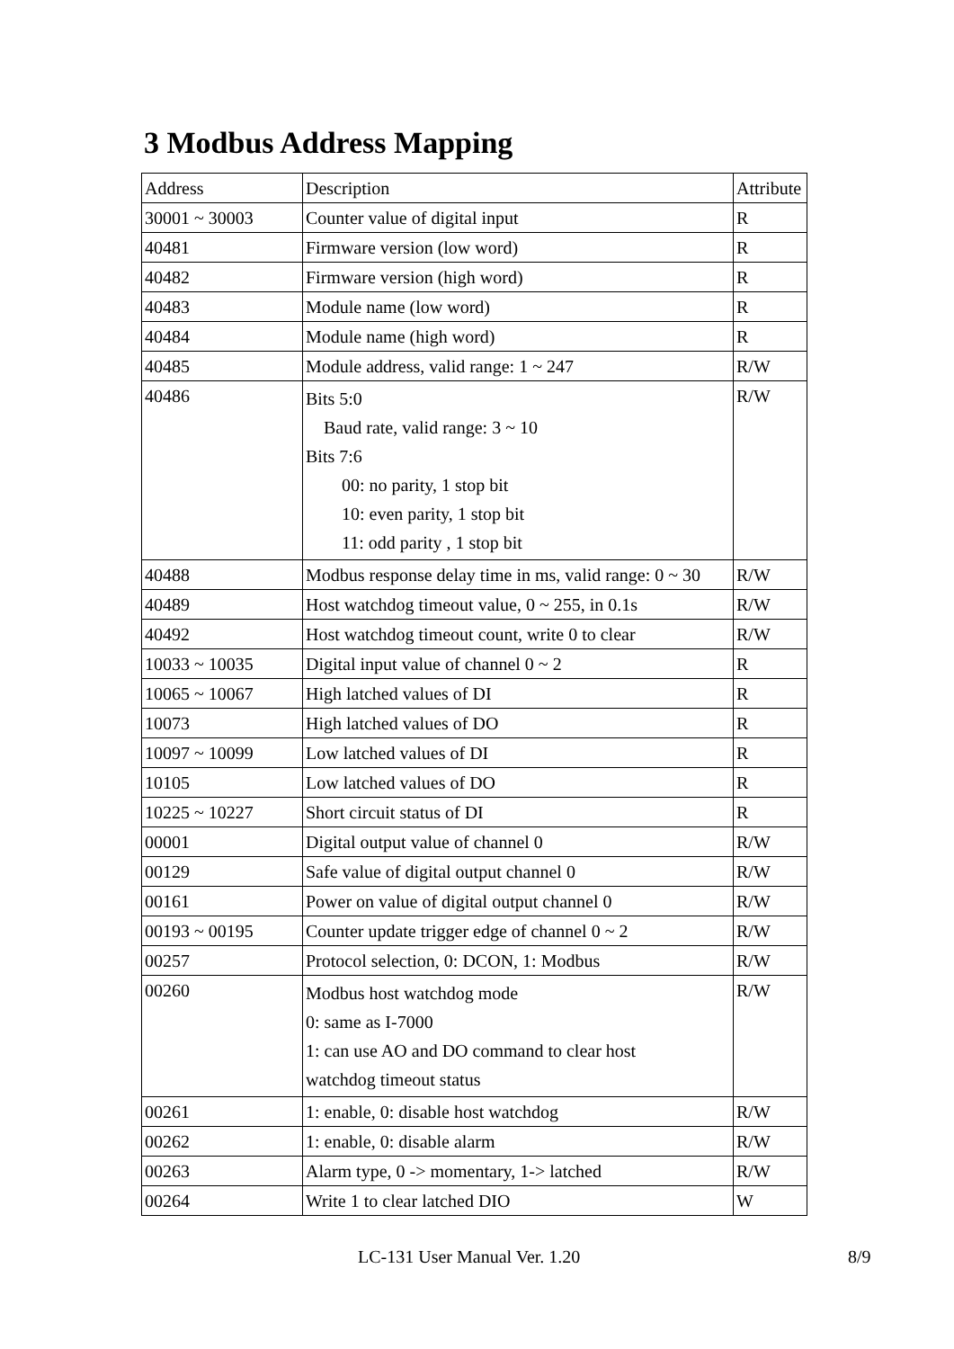3 Modbus Address Mapping
| Address | Description | Attribute |
| 30001 ~ 30003 | Counter value of digital input | R |
| 40481 | Firmware version (low word) | R |
| 40482 | Firmware version (high word) | R |
| 40483 | Module name (low word) | R |
| 40484 | Module name (high word) | R |
| 40485 | Module address, valid range: 1 ~ 247 | R/W |
| 40486 | Bits 5:0 Baud rate, valid range: 3 ~ 10 Bits 7:6 00: no parity, 1 stop bit 10: even parity, 1 stop bit 11: odd parity , 1 stop bit | R/W |
| 40488 | Modbus response delay time in ms, valid range: 0 ~ 30 | R/W |
| 40489 | Host watchdog timeout value, 0 ~ 255, in 0.1s | R/W |
| 40492 | Host watchdog timeout count, write 0 to clear | R/W |
| 10033 ~ 10035 | Digital input value of channel 0 ~ 2 | R |
| 10065 ~ 10067 | High latched values of DI | R |
| 10073 | High latched values of DO | R |
| 10097 ~ 10099 | Low latched values of DI | R |
| 10105 | Low latched values of DO | R |
| 10225 ~ 10227 | Short circuit status of DI | R |
| 00001 | Digital output value of channel 0 | R/W |
| 00129 | Safe value of digital output channel 0 | R/W |
| 00161 | Power on value of digital output channel 0 | R/W |
| 00193 ~ 00195 | Counter update trigger edge of channel 0 ~ 2 | R/W |
| 00257 | Protocol selection, 0: DCON, 1: Modbus | R/W |
| 00260 | Modbus host watchdog mode 0: same as I-7000 1: can use AO and DO command to clear host watchdog timeout status | R/W |
| 00261 | 1: enable, 0: disable host watchdog | R/W |
| 00262 | 1: enable, 0: disable alarm | R/W |
| 00263 | Alarm type, 0 -> momentary, 1-> latched | R/W |
| 00264 | Write 1 to clear latched DIO | W |
LC-131 User Manual Ver. 1.20 8/9